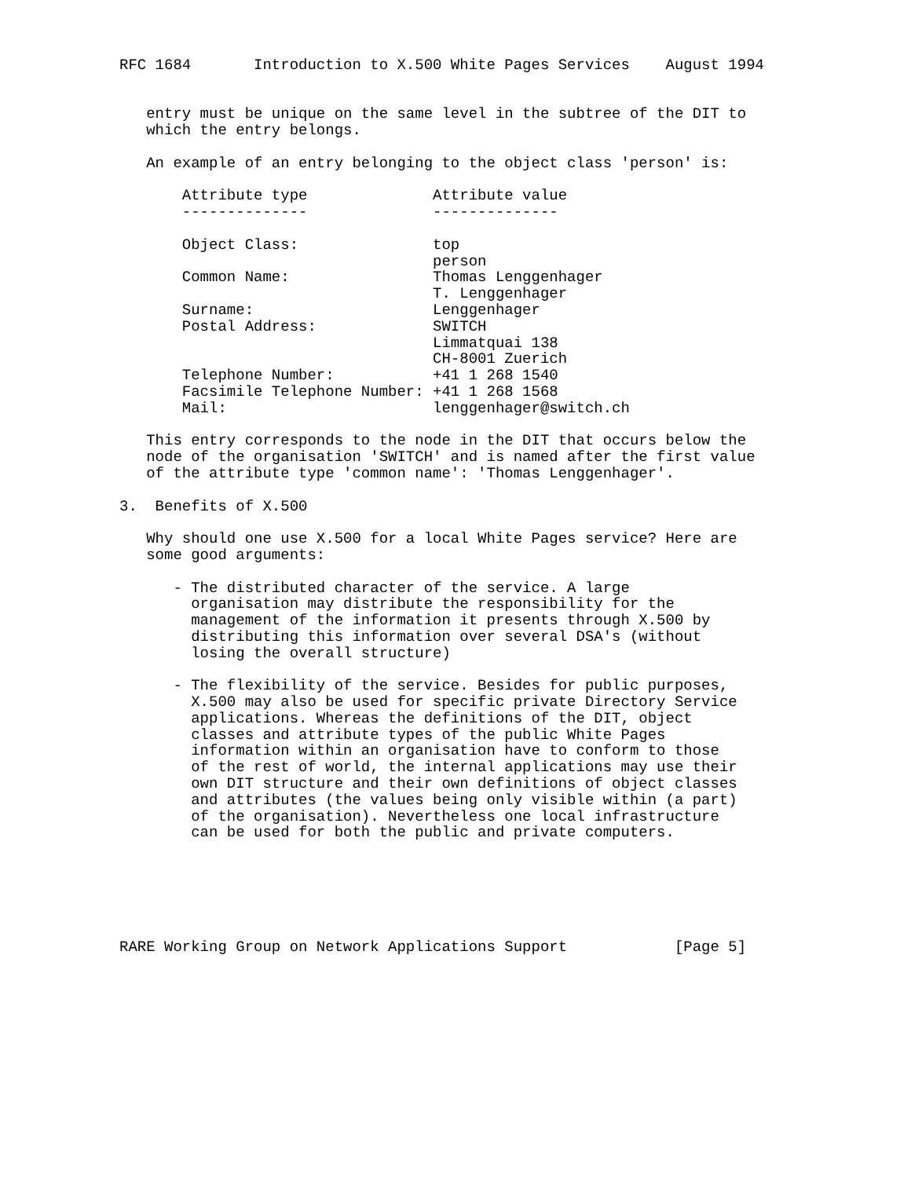RFC 1684       Introduction to X.500 White Pages Services    August 1994


   entry must be unique on the same level in the subtree of the DIT to
   which the entry belongs.

   An example of an entry belonging to the object class 'person' is:

       Attribute type              Attribute value
       --------------              --------------

       Object Class:               top
                                   person
       Common Name:                Thomas Lenggenhager
                                   T. Lenggenhager
       Surname:                    Lenggenhager
       Postal Address:             SWITCH
                                   Limmatquai 138
                                   CH-8001 Zuerich
       Telephone Number:           +41 1 268 1540
       Facsimile Telephone Number: +41 1 268 1568
       Mail:                       lenggenhager@switch.ch

   This entry corresponds to the node in the DIT that occurs below the
   node of the organisation 'SWITCH' and is named after the first value
   of the attribute type 'common name': 'Thomas Lenggenhager'.

3.  Benefits of X.500

   Why should one use X.500 for a local White Pages service? Here are
   some good arguments:

      - The distributed character of the service. A large
        organisation may distribute the responsibility for the
        management of the information it presents through X.500 by
        distributing this information over several DSA's (without
        losing the overall structure)

      - The flexibility of the service. Besides for public purposes,
        X.500 may also be used for specific private Directory Service
        applications. Whereas the definitions of the DIT, object
        classes and attribute types of the public White Pages
        information within an organisation have to conform to those
        of the rest of world, the internal applications may use their
        own DIT structure and their own definitions of object classes
        and attributes (the values being only visible within (a part)
        of the organisation). Nevertheless one local infrastructure
        can be used for both the public and private computers.






RARE Working Group on Network Applications Support            [Page 5]